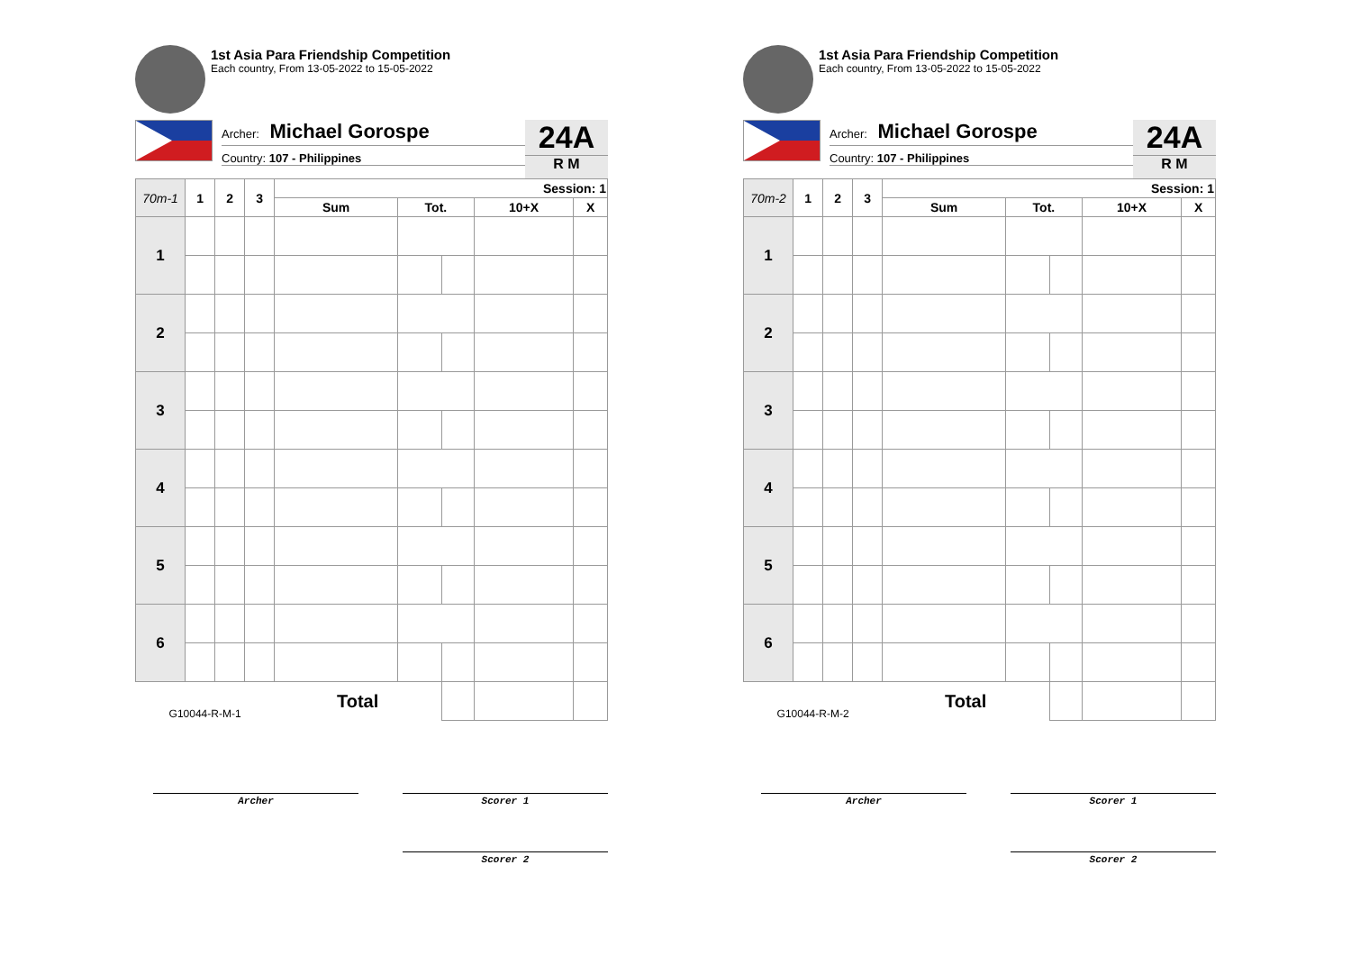1st Asia Para Friendship Competition
Each country, From 13-05-2022 to 15-05-2022
Archer: Michael Gorospe
Country: 107 - Philippines
24A
R M
| 70m-1 | 1 | 2 | 3 | Session: 1 | | | | |
| --- | --- | --- | --- | --- | --- | --- | --- | --- |
| | | | | Sum | Tot. | | 10+X | X |
| 1 | | | | | | | | |
| 2 | | | | | | | | |
| 3 | | | | | | | | |
| 4 | | | | | | | | |
| 5 | | | | | | | | |
| 6 | | | | | | | | |
| G10044-R-M-1 | | | | Total | | | | |
Archer Scorer 1
Scorer 2
1st Asia Para Friendship Competition
Each country, From 13-05-2022 to 15-05-2022
Archer: Michael Gorospe
Country: 107 - Philippines
24A
R M
| 70m-2 | 1 | 2 | 3 | Session: 1 | | | | |
| --- | --- | --- | --- | --- | --- | --- | --- | --- |
| | | | | Sum | Tot. | | 10+X | X |
| 1 | | | | | | | | |
| 2 | | | | | | | | |
| 3 | | | | | | | | |
| 4 | | | | | | | | |
| 5 | | | | | | | | |
| 6 | | | | | | | | |
| G10044-R-M-2 | | | | Total | | | | |
Archer Scorer 1
Scorer 2